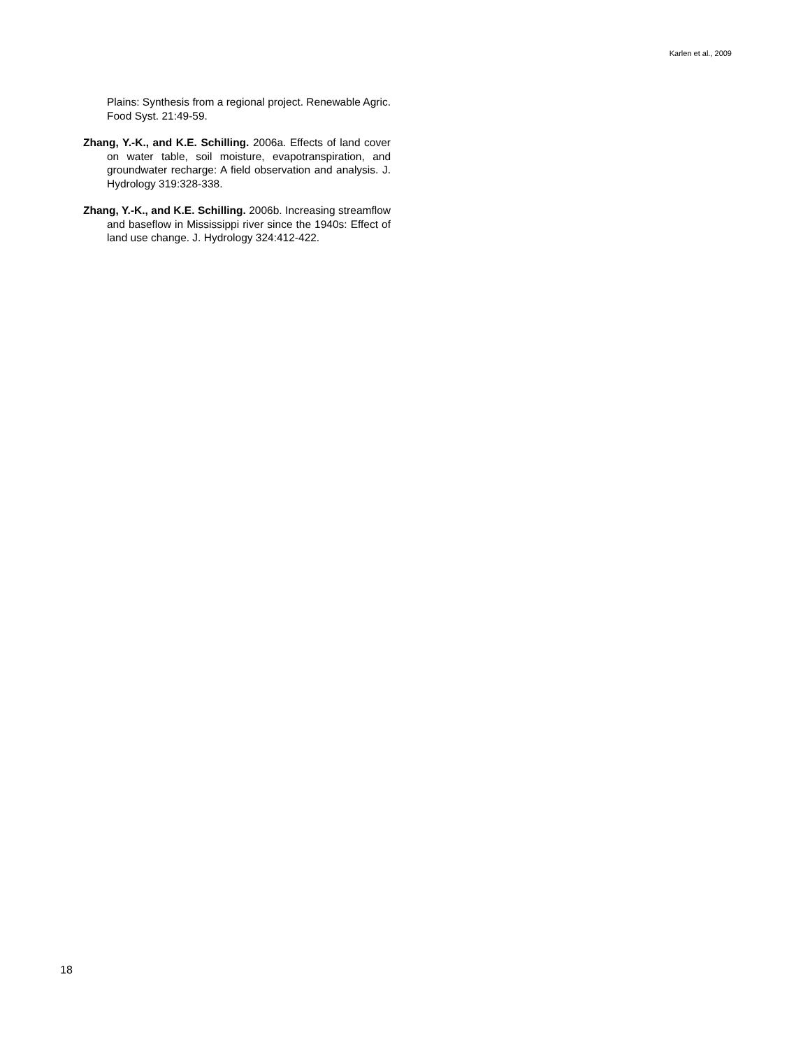Karlen et al., 2009
Plains: Synthesis from a regional project. Renewable Agric. Food Syst. 21:49-59.
Zhang, Y.-K., and K.E. Schilling. 2006a. Effects of land cover on water table, soil moisture, evapotranspiration, and groundwater recharge: A field observation and analysis. J. Hydrology 319:328-338.
Zhang, Y.-K., and K.E. Schilling. 2006b. Increasing streamflow and baseflow in Mississippi river since the 1940s: Effect of land use change. J. Hydrology 324:412-422.
18